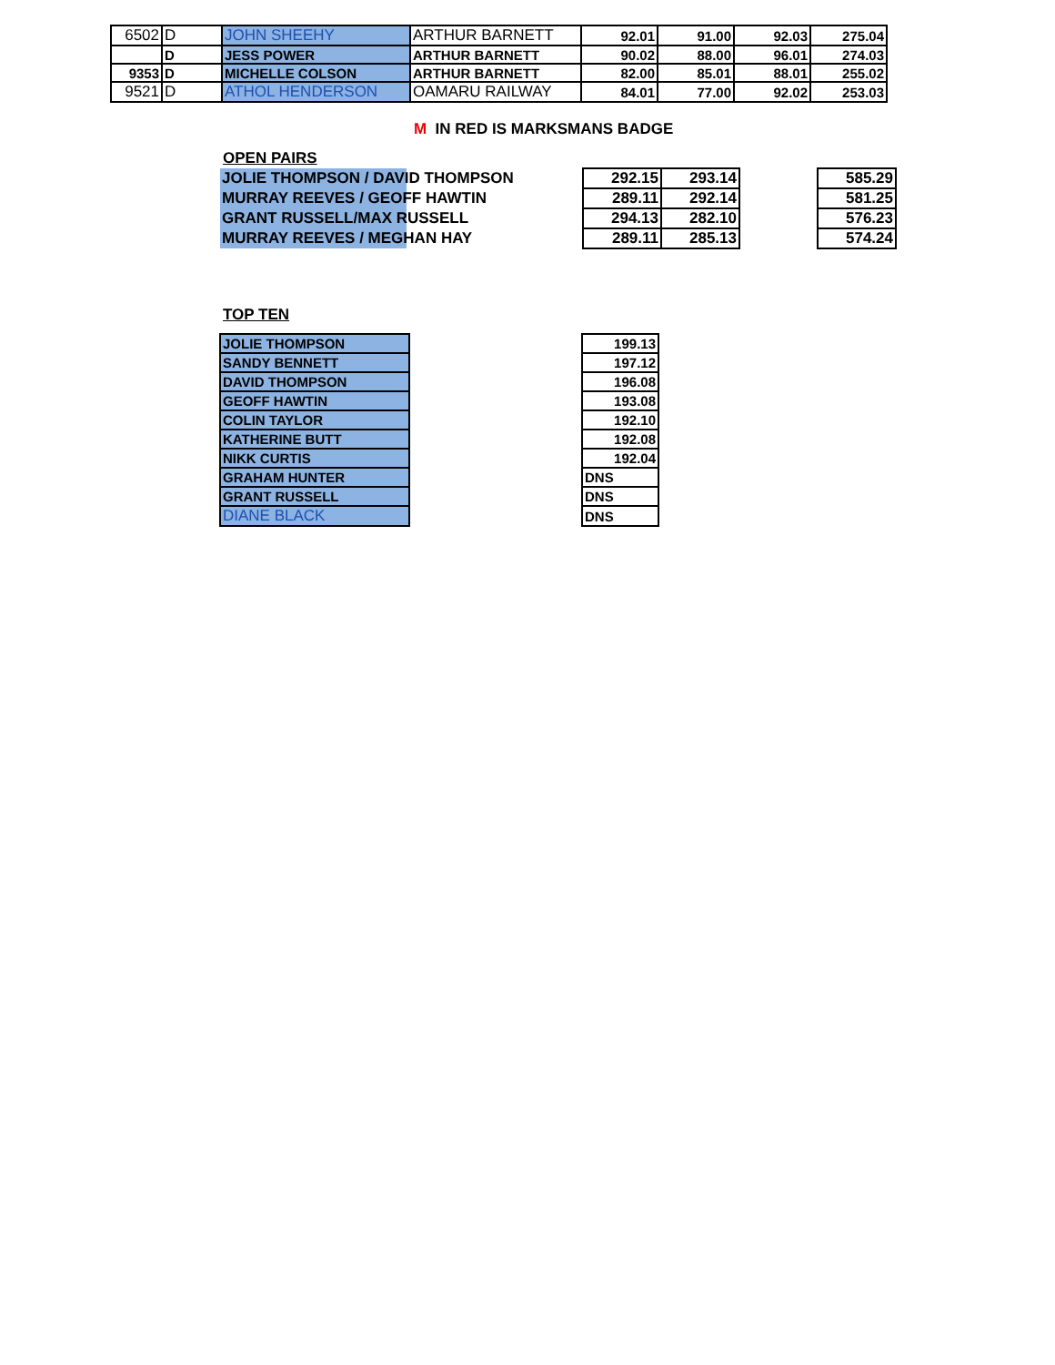| 6502 | D | JOHN SHEEHY | ARTHUR BARNETT | 92.01 | 91.00 | 92.03 | 275.04 |
| | D | JESS POWER | ARTHUR BARNETT | 90.02 | 88.00 | 96.01 | 274.03 |
| 9353 | D | MICHELLE COLSON | ARTHUR BARNETT | 82.00 | 85.01 | 88.01 | 255.02 |
| 9521 | D | ATHOL HENDERSON | OAMARU RAILWAY | 84.01 | 77.00 | 92.02 | 253.03 |
M IN RED IS MARKSMANS BADGE
OPEN PAIRS
| JOLIE THOMPSON / DAVID THOMPSON | | 292.15 | 293.14 | | 585.29 |
| MURRAY REEVES / GEOFF HAWTIN | | 289.11 | 292.14 | | 581.25 |
| GRANT RUSSELL/MAX RUSSELL | | 294.13 | 282.10 | | 576.23 |
| MURRAY REEVES / MEGHAN HAY | | 289.11 | 285.13 | | 574.24 |
TOP TEN
| JOLIE THOMPSON | | 199.13 |
| SANDY BENNETT | | 197.12 |
| DAVID THOMPSON | | 196.08 |
| GEOFF HAWTIN | | 193.08 |
| COLIN TAYLOR | | 192.10 |
| KATHERINE BUTT | | 192.08 |
| NIKK CURTIS | | 192.04 |
| GRAHAM HUNTER | | DNS |
| GRANT RUSSELL | | DNS |
| DIANE BLACK | | DNS |